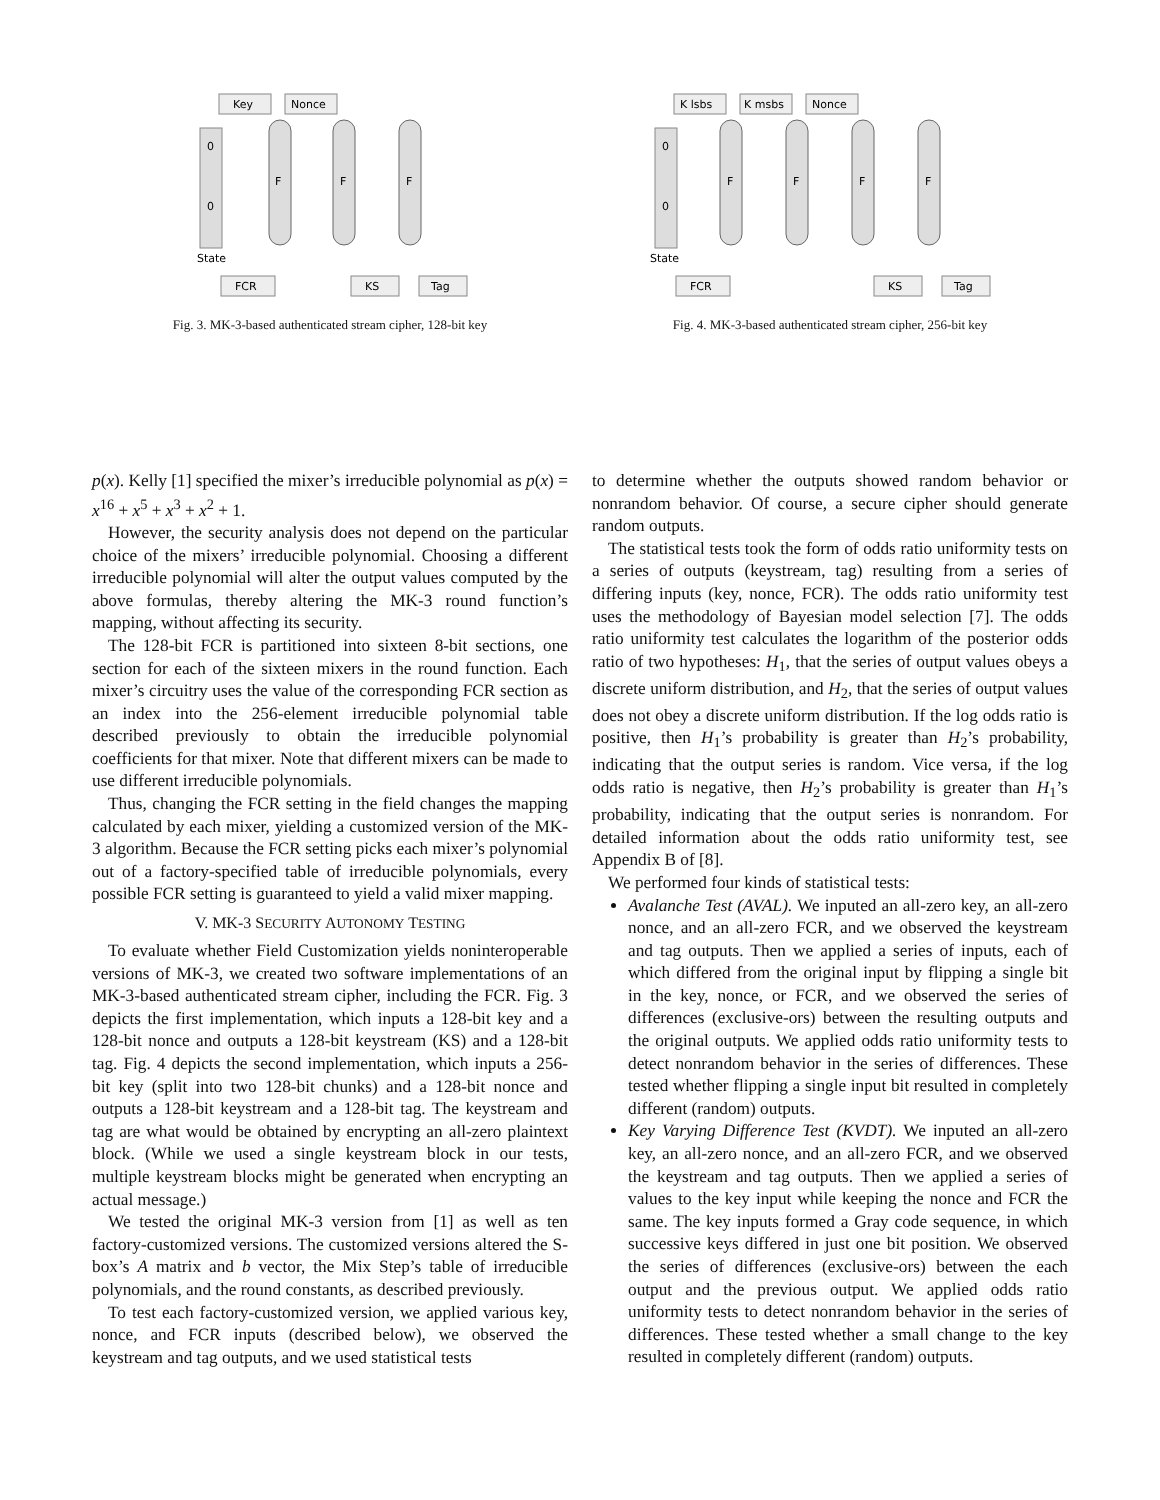Key
Nonce
0
0
F
F
F
State
FCR
KS
Tag
Fig. 3. MK-3-based authenticated stream cipher, 128-bit key
p(x). Kelly [1] specified the mixer’s irreducible polynomial as p(x) = x<sup>16</sup> + x<sup>5</sup> + x<sup>3</sup> + x<sup>2</sup> + 1.
However, the security analysis does not depend on the particular choice of the mixers’ irreducible polynomial. Choosing a different irreducible polynomial will alter the output values computed by the above formulas, thereby altering the MK-3 round function’s mapping, without affecting its security.
The 128-bit FCR is partitioned into sixteen 8-bit sections, one section for each of the sixteen mixers in the round function. Each mixer’s circuitry uses the value of the corresponding FCR section as an index into the 256-element irreducible polynomial table described previously to obtain the irreducible polynomial coefficients for that mixer. Note that different mixers can be made to use different irreducible polynomials.
Thus, changing the FCR setting in the field changes the mapping calculated by each mixer, yielding a customized version of the MK-3 algorithm. Because the FCR setting picks each mixer’s polynomial out of a factory-specified table of irreducible polynomials, every possible FCR setting is guaranteed to yield a valid mixer mapping.
V. MK-3 SECURITY AUTONOMY TESTING
To evaluate whether Field Customization yields noninteroperable versions of MK-3, we created two software implementations of an MK-3-based authenticated stream cipher, including the FCR. Fig. 3 depicts the first implementation, which inputs a 128-bit key and a 128-bit nonce and outputs a 128-bit keystream (KS) and a 128-bit tag. Fig. 4 depicts the second implementation, which inputs a 256-bit key (split into two 128-bit chunks) and a 128-bit nonce and outputs a 128-bit keystream and a 128-bit tag. The keystream and tag are what would be obtained by encrypting an all-zero plaintext block. (While we used a single keystream block in our tests, multiple keystream blocks might be generated when encrypting an actual message.)
We tested the original MK-3 version from [1] as well as ten factory-customized versions. The customized versions altered the S-box’s A matrix and b vector, the Mix Step’s table of irreducible polynomials, and the round constants, as described previously.
To test each factory-customized version, we applied various key, nonce, and FCR inputs (described below), we observed the keystream and tag outputs, and we used statistical tests
K lsbs
K msbs
Nonce
0
0
F
F
F
F
State
FCR
KS
Tag
Fig. 4. MK-3-based authenticated stream cipher, 256-bit key
to determine whether the outputs showed random behavior or nonrandom behavior. Of course, a secure cipher should generate random outputs.
The statistical tests took the form of odds ratio uniformity tests on a series of outputs (keystream, tag) resulting from a series of differing inputs (key, nonce, FCR). The odds ratio uniformity test uses the methodology of Bayesian model selection [7]. The odds ratio uniformity test calculates the logarithm of the posterior odds ratio of two hypotheses: H<sub>1</sub>, that the series of output values obeys a discrete uniform distribution, and H<sub>2</sub>, that the series of output values does not obey a discrete uniform distribution. If the log odds ratio is positive, then H<sub>1</sub>’s probability is greater than H<sub>2</sub>’s probability, indicating that the output series is random. Vice versa, if the log odds ratio is negative, then H<sub>2</sub>’s probability is greater than H<sub>1</sub>’s probability, indicating that the output series is nonrandom. For detailed information about the odds ratio uniformity test, see Appendix B of [8].
We performed four kinds of statistical tests:
Avalanche Test (AVAL). We inputed an all-zero key, an all-zero nonce, and an all-zero FCR, and we observed the keystream and tag outputs. Then we applied a series of inputs, each of which differed from the original input by flipping a single bit in the key, nonce, or FCR, and we observed the series of differences (exclusive-ors) between the resulting outputs and the original outputs. We applied odds ratio uniformity tests to detect nonrandom behavior in the series of differences. These tested whether flipping a single input bit resulted in completely different (random) outputs.
Key Varying Difference Test (KVDT). We inputed an all-zero key, an all-zero nonce, and an all-zero FCR, and we observed the keystream and tag outputs. Then we applied a series of values to the key input while keeping the nonce and FCR the same. The key inputs formed a Gray code sequence, in which successive keys differed in just one bit position. We observed the series of differences (exclusive-ors) between the each output and the previous output. We applied odds ratio uniformity tests to detect nonrandom behavior in the series of differences. These tested whether a small change to the key resulted in completely different (random) outputs.